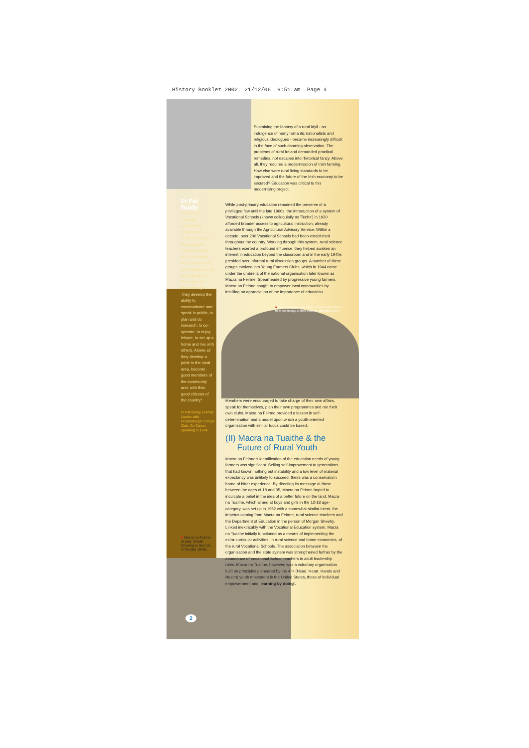History Booklet 2002 21/12/06 9:51 am Page 4
Sustaining the fantasy of a rural idyll - an indulgence of many romantic nationalists and religious ideologues - became increasingly difficult in the face of such damning observation. The problems of rural Ireland demanded practical remedies, not escapes into rhetorical fancy. Above all, they required a modernisation of Irish farming. How else were rural living standards to be improved and the future of the Irish economy to be secured? Education was critical to this modernising project.
Fr Pat Brady
"Macra na Tuaithe's educational programmes, eg. Culture, Young Homemakers, Future Farmers and Citizenship help members in self-confidence as they talk about them and see them through. They develop the ability to communicate and speak in public, to plan and do research, to co-operate, to enjoy leisure, to set up a home and live with others. Above all they develop a pride in the local area, become good members of the community and, with that, good citizens of the country".
Fr Pat Brady, Former Leader with Crosserlough Foróige Club, Co Cavan, speaking in 1974.
While post-primary education remained the preserve of a privileged few until the late 1960s, the introduction of a system of Vocational Schools (known colloquially as 'Techs') in 1930 afforded broader access to agricultural instruction, already available through the Agricultural Advisory Service. Within a decade, over 200 Vocational Schools had been established throughout the country. Working through this system, rural science teachers exerted a profound influence: they helped awaken an interest in education beyond the classroom and in the early 1940s presided over informal rural discussion groups. A number of these groups evolved into Young Farmers Clubs, which in 1944 came under the umbrella of the national organisation later known as Macra na Feirme. Spearheaded by progressive young farmers, Macra na Feirme sought to empower local communities by instilling an appreciation of the importance of education.
■ Macra na Feirme members receive instruction in new technology at their summer gathering, 1947.
Members were encouraged to take charge of their own affairs, speak for themselves, plan their own programmes and run their own clubs. Macra na Feirme provided a lesson in self-determination and a model upon which a youth-oriented organisation with similar focus could be based.
(II) Macra na Tuaithe & the
Future of Rural Youth
Macra na Feirme's identification of the education needs of young farmers was significant. Selling self-improvement to generations that had known nothing but instability and a low level of material expectancy was unlikely to succeed: theirs was a conservatism borne of bitter experience. By directing its message at those between the ages of 18 and 35, Macra na Feirme hoped to inculcate a belief in the idea of a better future on the land. Macra na Tuaithe, which aimed at boys and girls in the 12-18 age-category, was set up in 1952 with a somewhat similar intent, the impetus coming from Macra na Feirme, rural science teachers and the Department of Education in the person of Morgan Sheehy. Linked inextricably with the Vocational Education system, Macra na Tuaithe initially functioned as a means of implementing the extra-curricular activities, in rural science and home economics, of the rural Vocational Schools. The association between the organisation and the state system was strengthened further by the abundance of Vocational School teachers in adult leadership roles. Macra na Tuaithe, however, was a voluntary organisation built on principles pioneered by the 4 H (Head, Heart, Hands and Health) youth movement in the United States, those of individual empowerment and 'learning by doing'.
■ Macra na Feirme at play: Sheaf-throwing in Swords in the late 1940s.
2